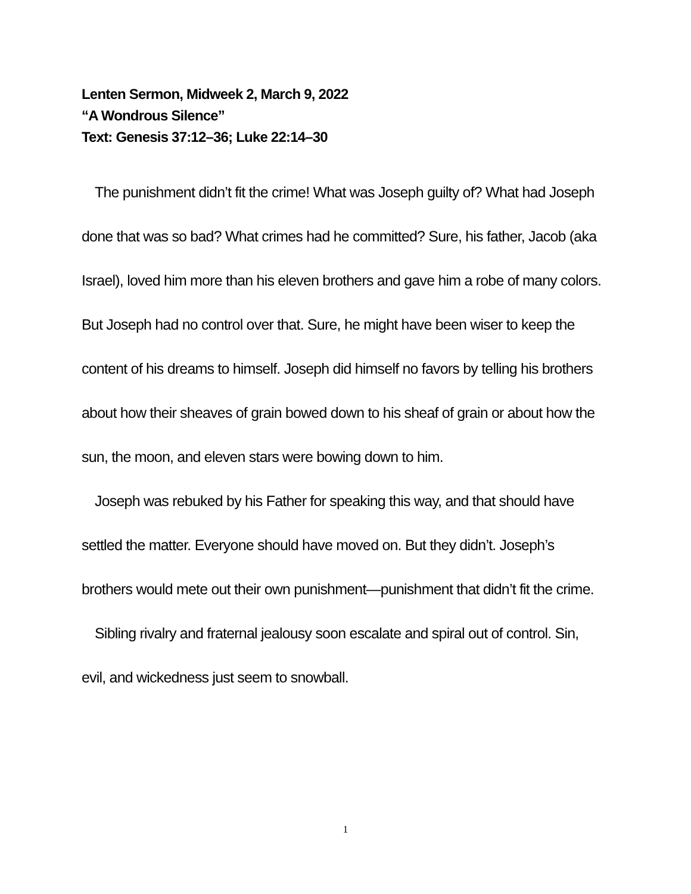Lenten Sermon, Midweek 2, March 9, 2022
“A Wondrous Silence”
Text: Genesis 37:12–36; Luke 22:14–30
The punishment didn’t fit the crime! What was Joseph guilty of? What had Joseph done that was so bad? What crimes had he committed? Sure, his father, Jacob (aka Israel), loved him more than his eleven brothers and gave him a robe of many colors. But Joseph had no control over that. Sure, he might have been wiser to keep the content of his dreams to himself. Joseph did himself no favors by telling his brothers about how their sheaves of grain bowed down to his sheaf of grain or about how the sun, the moon, and eleven stars were bowing down to him.
Joseph was rebuked by his Father for speaking this way, and that should have settled the matter. Everyone should have moved on. But they didn’t. Joseph’s brothers would mete out their own punishment—punishment that didn’t fit the crime.
Sibling rivalry and fraternal jealousy soon escalate and spiral out of control. Sin, evil, and wickedness just seem to snowball.
1